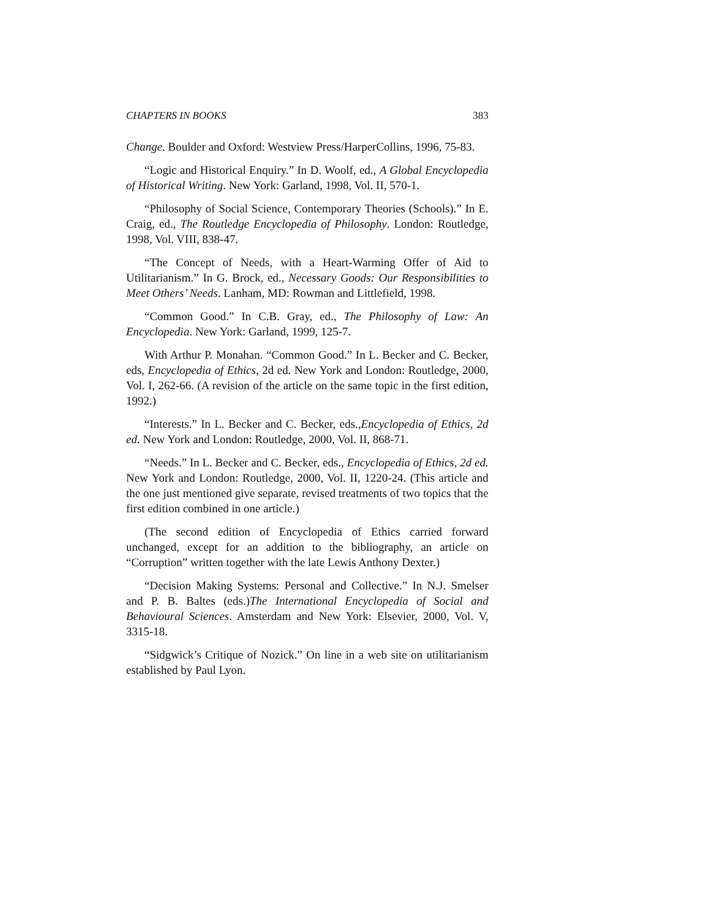CHAPTERS IN BOOKS 383
Change. Boulder and Oxford: Westview Press/HarperCollins, 1996, 75-83.
“Logic and Historical Enquiry.” In D. Woolf, ed., A Global Encyclopedia of Historical Writing. New York: Garland, 1998, Vol. II, 570-1.
“Philosophy of Social Science, Contemporary Theories (Schools).” In E. Craig, ed., The Routledge Encyclopedia of Philosophy. London: Routledge, 1998, Vol. VIII, 838-47.
“The Concept of Needs, with a Heart-Warming Offer of Aid to Utilitarianism.” In G. Brock, ed., Necessary Goods: Our Responsibilities to Meet Others’ Needs. Lanham, MD: Rowman and Littlefield, 1998.
“Common Good.” In C.B. Gray, ed., The Philosophy of Law: An Encyclopedia. New York: Garland, 1999, 125-7.
With Arthur P. Monahan. “Common Good.” In L. Becker and C. Becker, eds, Encyclopedia of Ethics, 2d ed. New York and London: Routledge, 2000, Vol. I, 262-66. (A revision of the article on the same topic in the first edition, 1992.)
“Interests.” In L. Becker and C. Becker, eds.,Encyclopedia of Ethics, 2d ed. New York and London: Routledge, 2000, Vol. II, 868-71.
“Needs.” In L. Becker and C. Becker, eds., Encyclopedia of Ethics, 2d ed. New York and London: Routledge, 2000, Vol. II, 1220-24. (This article and the one just mentioned give separate, revised treatments of two topics that the first edition combined in one article.)
(The second edition of Encyclopedia of Ethics carried forward unchanged, except for an addition to the bibliography, an article on “Corruption” written together with the late Lewis Anthony Dexter.)
“Decision Making Systems: Personal and Collective.” In N.J. Smelser and P. B. Baltes (eds.)The International Encyclopedia of Social and Behavioural Sciences. Amsterdam and New York: Elsevier, 2000, Vol. V, 3315-18.
“Sidgwick’s Critique of Nozick.” On line in a web site on utilitarianism established by Paul Lyon.